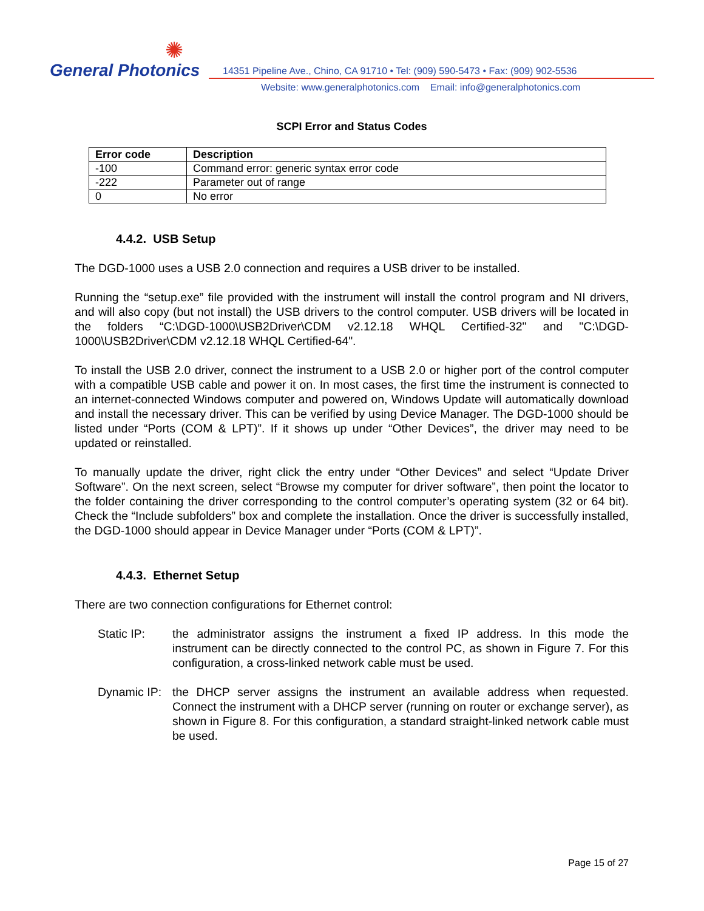✺
General Photonics
14351 Pipeline Ave., Chino, CA 91710 • Tel: (909) 590-5473 • Fax: (909) 902-5536
Website: www.generalphotonics.com Email: info@generalphotonics.com
SCPI Error and Status Codes
| Error code | Description |
| --- | --- |
| -100 | Command error: generic syntax error code |
| -222 | Parameter out of range |
| 0 | No error |
4.4.2. USB Setup
The DGD-1000 uses a USB 2.0 connection and requires a USB driver to be installed.
Running the “setup.exe” file provided with the instrument will install the control program and NI drivers, and will also copy (but not install) the USB drivers to the control computer. USB drivers will be located in the folders “C:\DGD-1000\USB2Driver\CDM v2.12.18 WHQL Certified-32" and "C:\DGD-1000\USB2Driver\CDM v2.12.18 WHQL Certified-64".
To install the USB 2.0 driver, connect the instrument to a USB 2.0 or higher port of the control computer with a compatible USB cable and power it on. In most cases, the first time the instrument is connected to an internet-connected Windows computer and powered on, Windows Update will automatically download and install the necessary driver. This can be verified by using Device Manager. The DGD-1000 should be listed under “Ports (COM & LPT)”. If it shows up under “Other Devices”, the driver may need to be updated or reinstalled.
To manually update the driver, right click the entry under “Other Devices” and select “Update Driver Software”. On the next screen, select “Browse my computer for driver software”, then point the locator to the folder containing the driver corresponding to the control computer’s operating system (32 or 64 bit). Check the “Include subfolders” box and complete the installation. Once the driver is successfully installed, the DGD-1000 should appear in Device Manager under “Ports (COM & LPT)”.
4.4.3. Ethernet Setup
There are two connection configurations for Ethernet control:
Static IP: the administrator assigns the instrument a fixed IP address. In this mode the instrument can be directly connected to the control PC, as shown in Figure 7. For this configuration, a cross-linked network cable must be used.
Dynamic IP:
the DHCP server assigns the instrument an available address when requested. Connect the instrument with a DHCP server (running on router or exchange server), as shown in Figure 8. For this configuration, a standard straight-linked network cable must be used.
Page 15 of 27